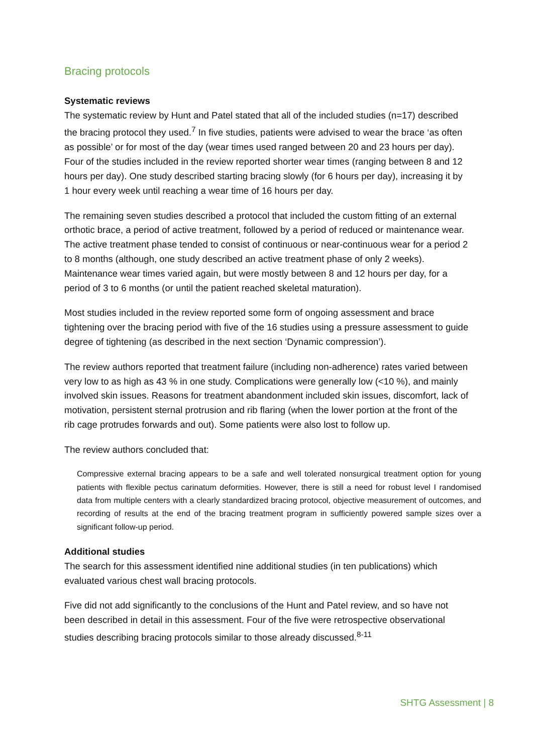Bracing protocols
Systematic reviews
The systematic review by Hunt and Patel stated that all of the included studies (n=17) described the bracing protocol they used.<sup>7</sup> In five studies, patients were advised to wear the brace ‘as often as possible’ or for most of the day (wear times used ranged between 20 and 23 hours per day). Four of the studies included in the review reported shorter wear times (ranging between 8 and 12 hours per day). One study described starting bracing slowly (for 6 hours per day), increasing it by 1 hour every week until reaching a wear time of 16 hours per day.
The remaining seven studies described a protocol that included the custom fitting of an external orthotic brace, a period of active treatment, followed by a period of reduced or maintenance wear. The active treatment phase tended to consist of continuous or near-continuous wear for a period 2 to 8 months (although, one study described an active treatment phase of only 2 weeks). Maintenance wear times varied again, but were mostly between 8 and 12 hours per day, for a period of 3 to 6 months (or until the patient reached skeletal maturation).
Most studies included in the review reported some form of ongoing assessment and brace tightening over the bracing period with five of the 16 studies using a pressure assessment to guide degree of tightening (as described in the next section ‘Dynamic compression’).
The review authors reported that treatment failure (including non-adherence) rates varied between very low to as high as 43 % in one study. Complications were generally low (<10 %), and mainly involved skin issues. Reasons for treatment abandonment included skin issues, discomfort, lack of motivation, persistent sternal protrusion and rib flaring (when the lower portion at the front of the rib cage protrudes forwards and out). Some patients were also lost to follow up.
The review authors concluded that:
Compressive external bracing appears to be a safe and well tolerated nonsurgical treatment option for young patients with flexible pectus carinatum deformities. However, there is still a need for robust level I randomised data from multiple centers with a clearly standardized bracing protocol, objective measurement of outcomes, and recording of results at the end of the bracing treatment program in sufficiently powered sample sizes over a significant follow-up period.
Additional studies
The search for this assessment identified nine additional studies (in ten publications) which evaluated various chest wall bracing protocols.
Five did not add significantly to the conclusions of the Hunt and Patel review, and so have not been described in detail in this assessment. Four of the five were retrospective observational studies describing bracing protocols similar to those already discussed.<sup>8-11</sup>
SHTG Assessment | 8